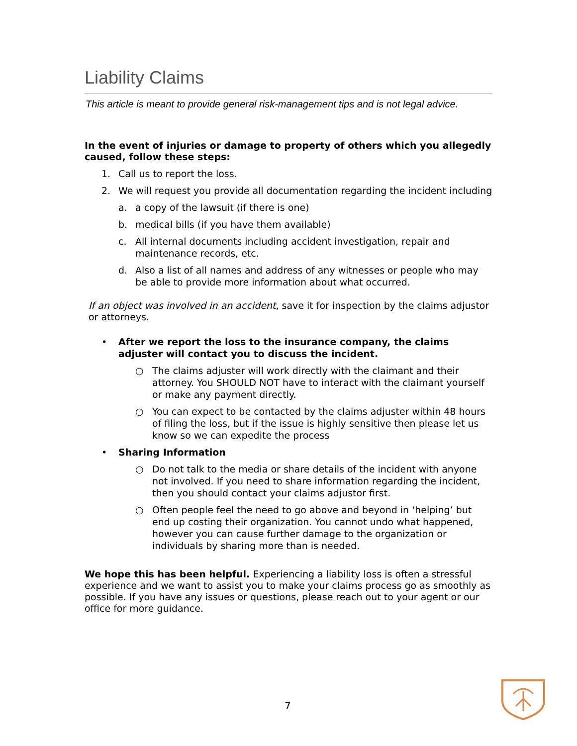Liability Claims
This article is meant to provide general risk-management tips and is not legal advice.
In the event of injuries or damage to property of others which you allegedly caused, follow these steps:
1. Call us to report the loss.
2. We will request you provide all documentation regarding the incident including
a. a copy of the lawsuit (if there is one)
b. medical bills (if you have them available)
c. All internal documents including accident investigation, repair and maintenance records, etc.
d. Also a list of all names and address of any witnesses or people who may be able to provide more information about what occurred.
If an object was involved in an accident, save it for inspection by the claims adjustor or attorneys.
• After we report the loss to the insurance company, the claims adjuster will contact you to discuss the incident.
○ The claims adjuster will work directly with the claimant and their attorney. You SHOULD NOT have to interact with the claimant yourself or make any payment directly.
○ You can expect to be contacted by the claims adjuster within 48 hours of filing the loss, but if the issue is highly sensitive then please let us know so we can expedite the process
• Sharing Information
○ Do not talk to the media or share details of the incident with anyone not involved. If you need to share information regarding the incident, then you should contact your claims adjustor first.
○ Often people feel the need to go above and beyond in ‘helping’ but end up costing their organization. You cannot undo what happened, however you can cause further damage to the organization or individuals by sharing more than is needed.
We hope this has been helpful. Experiencing a liability loss is often a stressful experience and we want to assist you to make your claims process go as smoothly as possible. If you have any issues or questions, please reach out to your agent or our office for more guidance.
7